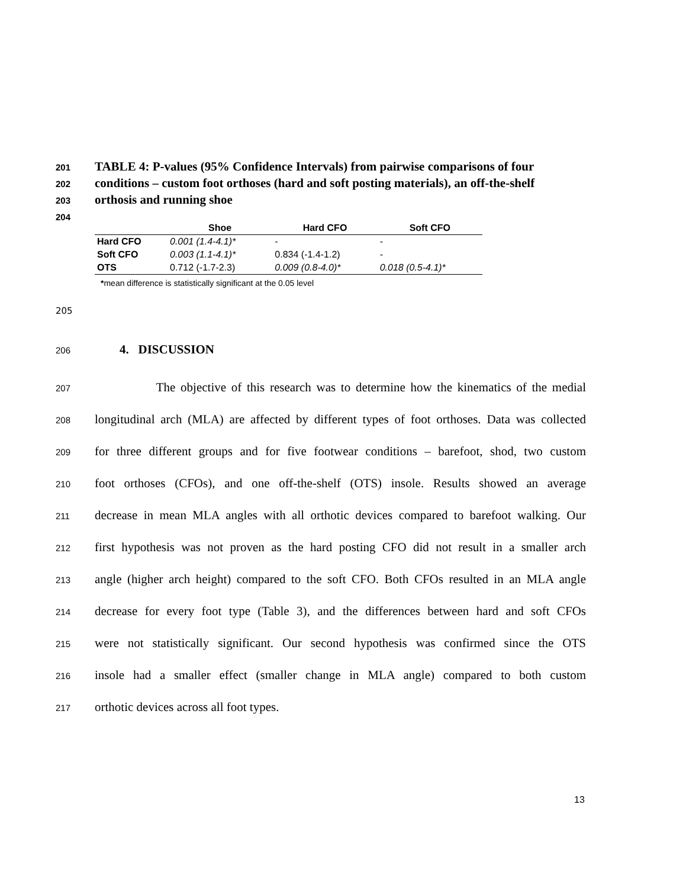201 TABLE 4: P-values (95% Confidence Intervals) from pairwise comparisons of four
202 conditions – custom foot orthoses (hard and soft posting materials), an off-the-shelf
203 orthosis and running shoe
204
| | Shoe | Hard CFO | Soft CFO |
| --- | --- | --- | --- |
| Hard CFO | 0.001 (1.4-4.1)* | - | - |
| Soft CFO | 0.003 (1.1-4.1)* | 0.834 (-1.4-1.2) | - |
| OTS | 0.712 (-1.7-2.3) | 0.009 (0.8-4.0)* | 0.018 (0.5-4.1)* |
*mean difference is statistically significant at the 0.05 level
205
206 4. DISCUSSION
207 The objective of this research was to determine how the kinematics of the medial
208 longitudinal arch (MLA) are affected by different types of foot orthoses. Data was collected
209 for three different groups and for five footwear conditions – barefoot, shod, two custom
210 foot orthoses (CFOs), and one off-the-shelf (OTS) insole. Results showed an average
211 decrease in mean MLA angles with all orthotic devices compared to barefoot walking. Our
212 first hypothesis was not proven as the hard posting CFO did not result in a smaller arch
213 angle (higher arch height) compared to the soft CFO. Both CFOs resulted in an MLA angle
214 decrease for every foot type (Table 3), and the differences between hard and soft CFOs
215 were not statistically significant. Our second hypothesis was confirmed since the OTS
216 insole had a smaller effect (smaller change in MLA angle) compared to both custom
217 orthotic devices across all foot types.
13